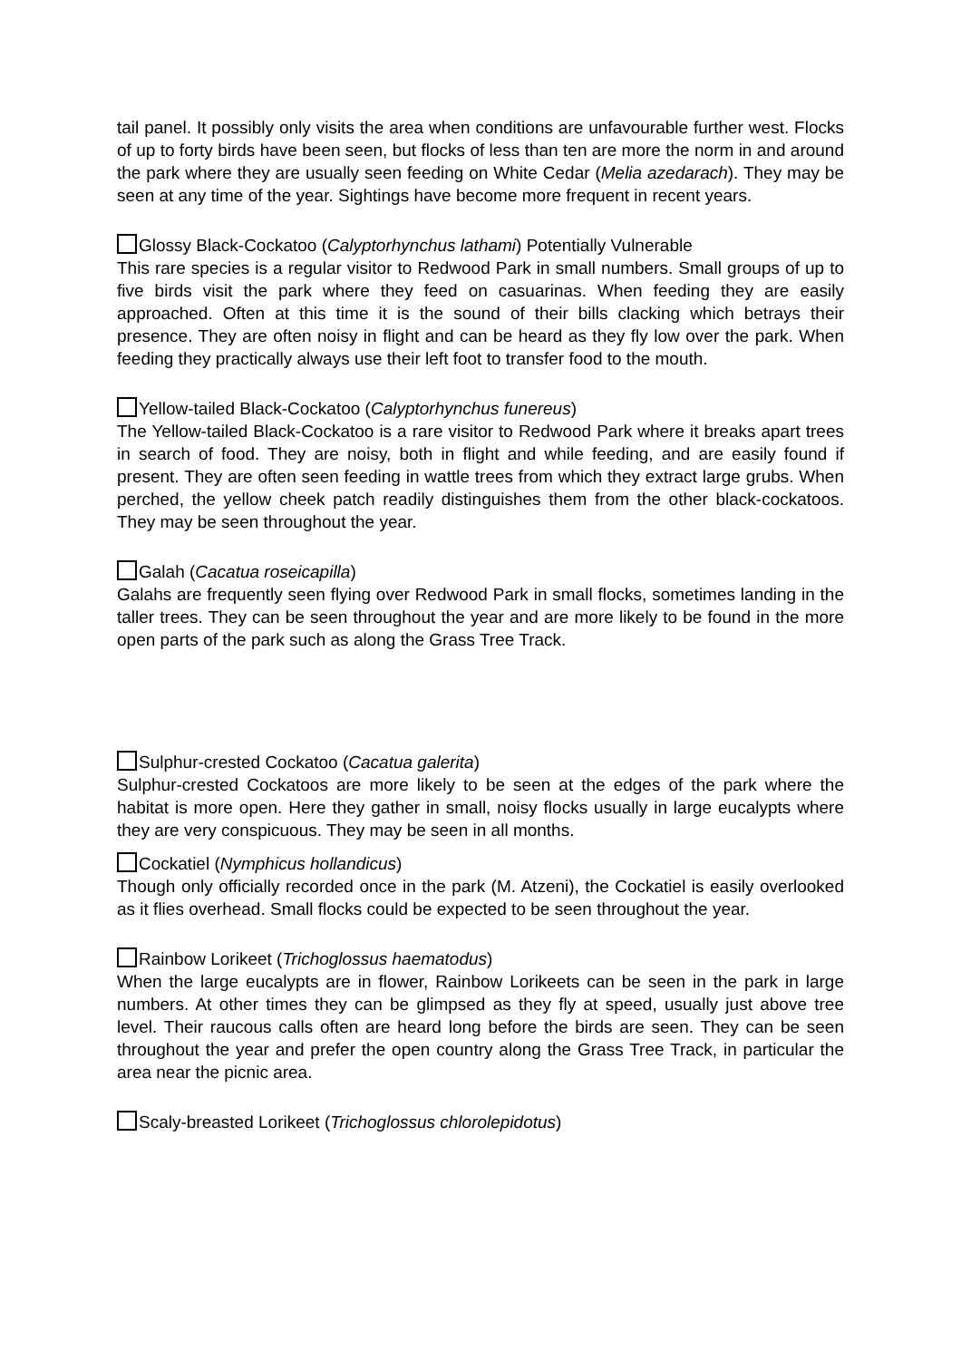tail panel. It possibly only visits the area when conditions are unfavourable further west. Flocks of up to forty birds have been seen, but flocks of less than ten are more the norm in and around the park where they are usually seen feeding on White Cedar (Melia azedarach). They may be seen at any time of the year. Sightings have become more frequent in recent years.
Glossy Black-Cockatoo (Calyptorhynchus lathami) Potentially Vulnerable
This rare species is a regular visitor to Redwood Park in small numbers. Small groups of up to five birds visit the park where they feed on casuarinas. When feeding they are easily approached. Often at this time it is the sound of their bills clacking which betrays their presence. They are often noisy in flight and can be heard as they fly low over the park. When feeding they practically always use their left foot to transfer food to the mouth.
Yellow-tailed Black-Cockatoo (Calyptorhynchus funereus)
The Yellow-tailed Black-Cockatoo is a rare visitor to Redwood Park where it breaks apart trees in search of food. They are noisy, both in flight and while feeding, and are easily found if present. They are often seen feeding in wattle trees from which they extract large grubs. When perched, the yellow cheek patch readily distinguishes them from the other black-cockatoos. They may be seen throughout the year.
Galah (Cacatua roseicapilla)
Galahs are frequently seen flying over Redwood Park in small flocks, sometimes landing in the taller trees. They can be seen throughout the year and are more likely to be found in the more open parts of the park such as along the Grass Tree Track.
Sulphur-crested Cockatoo (Cacatua galerita)
Sulphur-crested Cockatoos are more likely to be seen at the edges of the park where the habitat is more open. Here they gather in small, noisy flocks usually in large eucalypts where they are very conspicuous. They may be seen in all months.
Cockatiel (Nymphicus hollandicus)
Though only officially recorded once in the park (M. Atzeni), the Cockatiel is easily overlooked as it flies overhead. Small flocks could be expected to be seen throughout the year.
Rainbow Lorikeet (Trichoglossus haematodus)
When the large eucalypts are in flower, Rainbow Lorikeets can be seen in the park in large numbers. At other times they can be glimpsed as they fly at speed, usually just above tree level. Their raucous calls often are heard long before the birds are seen. They can be seen throughout the year and prefer the open country along the Grass Tree Track, in particular the area near the picnic area.
Scaly-breasted Lorikeet (Trichoglossus chlorolepidotus)